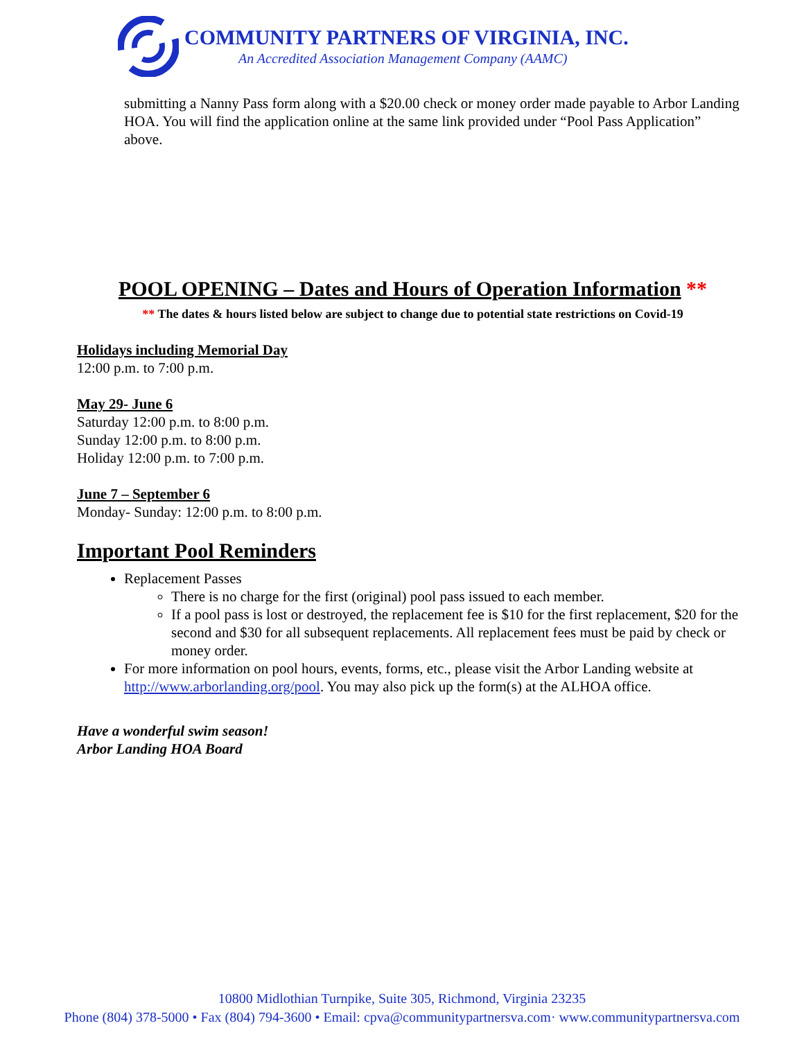COMMUNITY PARTNERS OF VIRGINIA, INC.
An Accredited Association Management Company (AAMC)
submitting a Nanny Pass form along with a $20.00 check or money order made payable to Arbor Landing HOA. You will find the application online at the same link provided under “Pool Pass Application” above.
POOL OPENING – Dates and Hours of Operation Information **
** The dates & hours listed below are subject to change due to potential state restrictions on Covid-19
Holidays including Memorial Day
12:00 p.m. to 7:00 p.m.
May 29- June 6
Saturday 12:00 p.m. to 8:00 p.m.
Sunday 12:00 p.m. to 8:00 p.m.
Holiday 12:00 p.m. to 7:00 p.m.
June 7 – September 6
Monday- Sunday: 12:00 p.m. to 8:00 p.m.
Important Pool Reminders
Replacement Passes
There is no charge for the first (original) pool pass issued to each member.
If a pool pass is lost or destroyed, the replacement fee is $10 for the first replacement, $20 for the second and $30 for all subsequent replacements. All replacement fees must be paid by check or money order.
For more information on pool hours, events, forms, etc., please visit the Arbor Landing website at http://www.arborlanding.org/pool. You may also pick up the form(s) at the ALHOA office.
Have a wonderful swim season!
Arbor Landing HOA Board
10800 Midlothian Turnpike, Suite 305, Richmond, Virginia 23235
Phone (804) 378-5000 • Fax (804) 794-3600 • Email: cpva@communitypartnersva.com· www.communitypartnersva.com